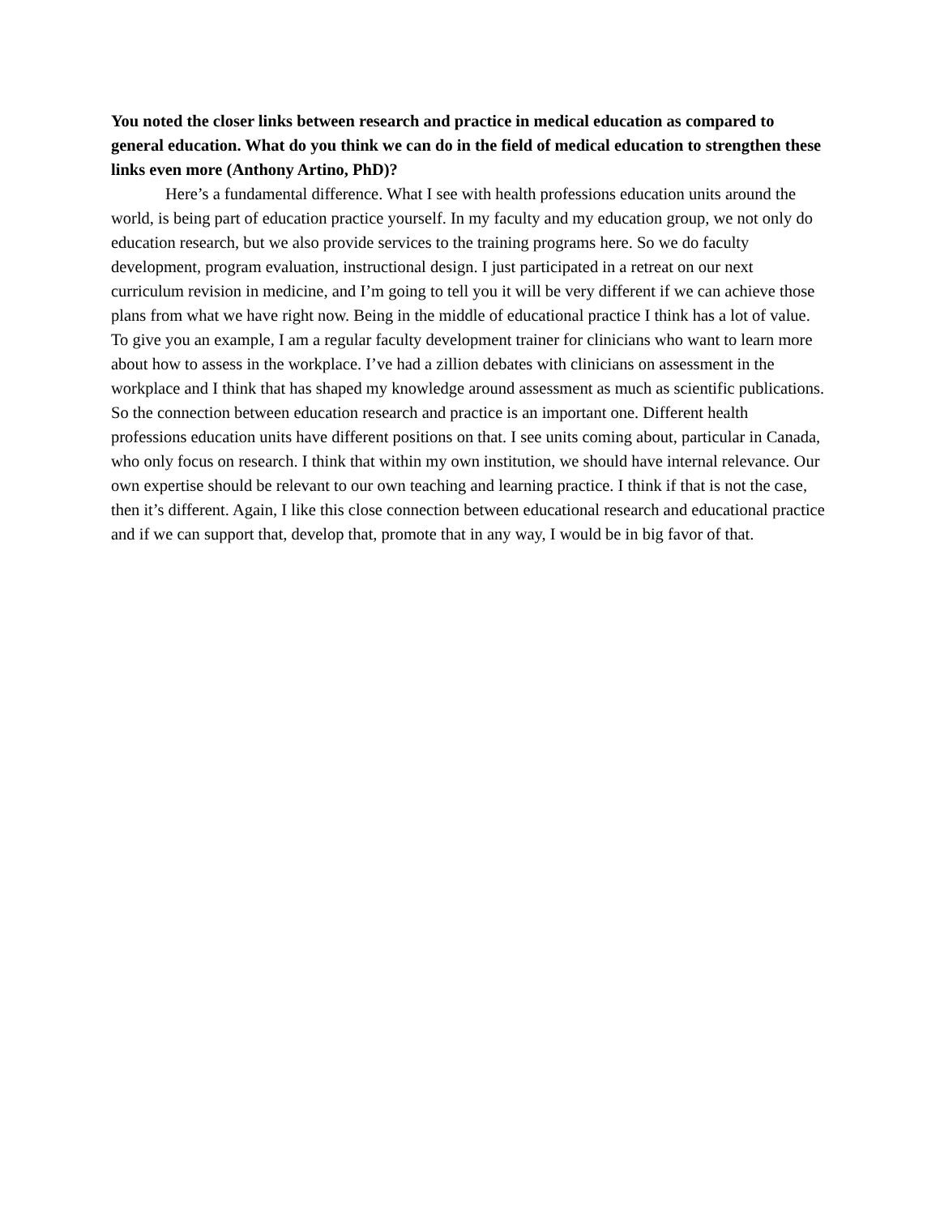You noted the closer links between research and practice in medical education as compared to general education. What do you think we can do in the field of medical education to strengthen these links even more (Anthony Artino, PhD)?
Here’s a fundamental difference. What I see with health professions education units around the world, is being part of education practice yourself. In my faculty and my education group, we not only do education research, but we also provide services to the training programs here. So we do faculty development, program evaluation, instructional design. I just participated in a retreat on our next curriculum revision in medicine, and I’m going to tell you it will be very different if we can achieve those plans from what we have right now. Being in the middle of educational practice I think has a lot of value. To give you an example, I am a regular faculty development trainer for clinicians who want to learn more about how to assess in the workplace. I’ve had a zillion debates with clinicians on assessment in the workplace and I think that has shaped my knowledge around assessment as much as scientific publications. So the connection between education research and practice is an important one. Different health professions education units have different positions on that. I see units coming about, particular in Canada, who only focus on research. I think that within my own institution, we should have internal relevance. Our own expertise should be relevant to our own teaching and learning practice. I think if that is not the case, then it’s different. Again, I like this close connection between educational research and educational practice and if we can support that, develop that, promote that in any way, I would be in big favor of that.